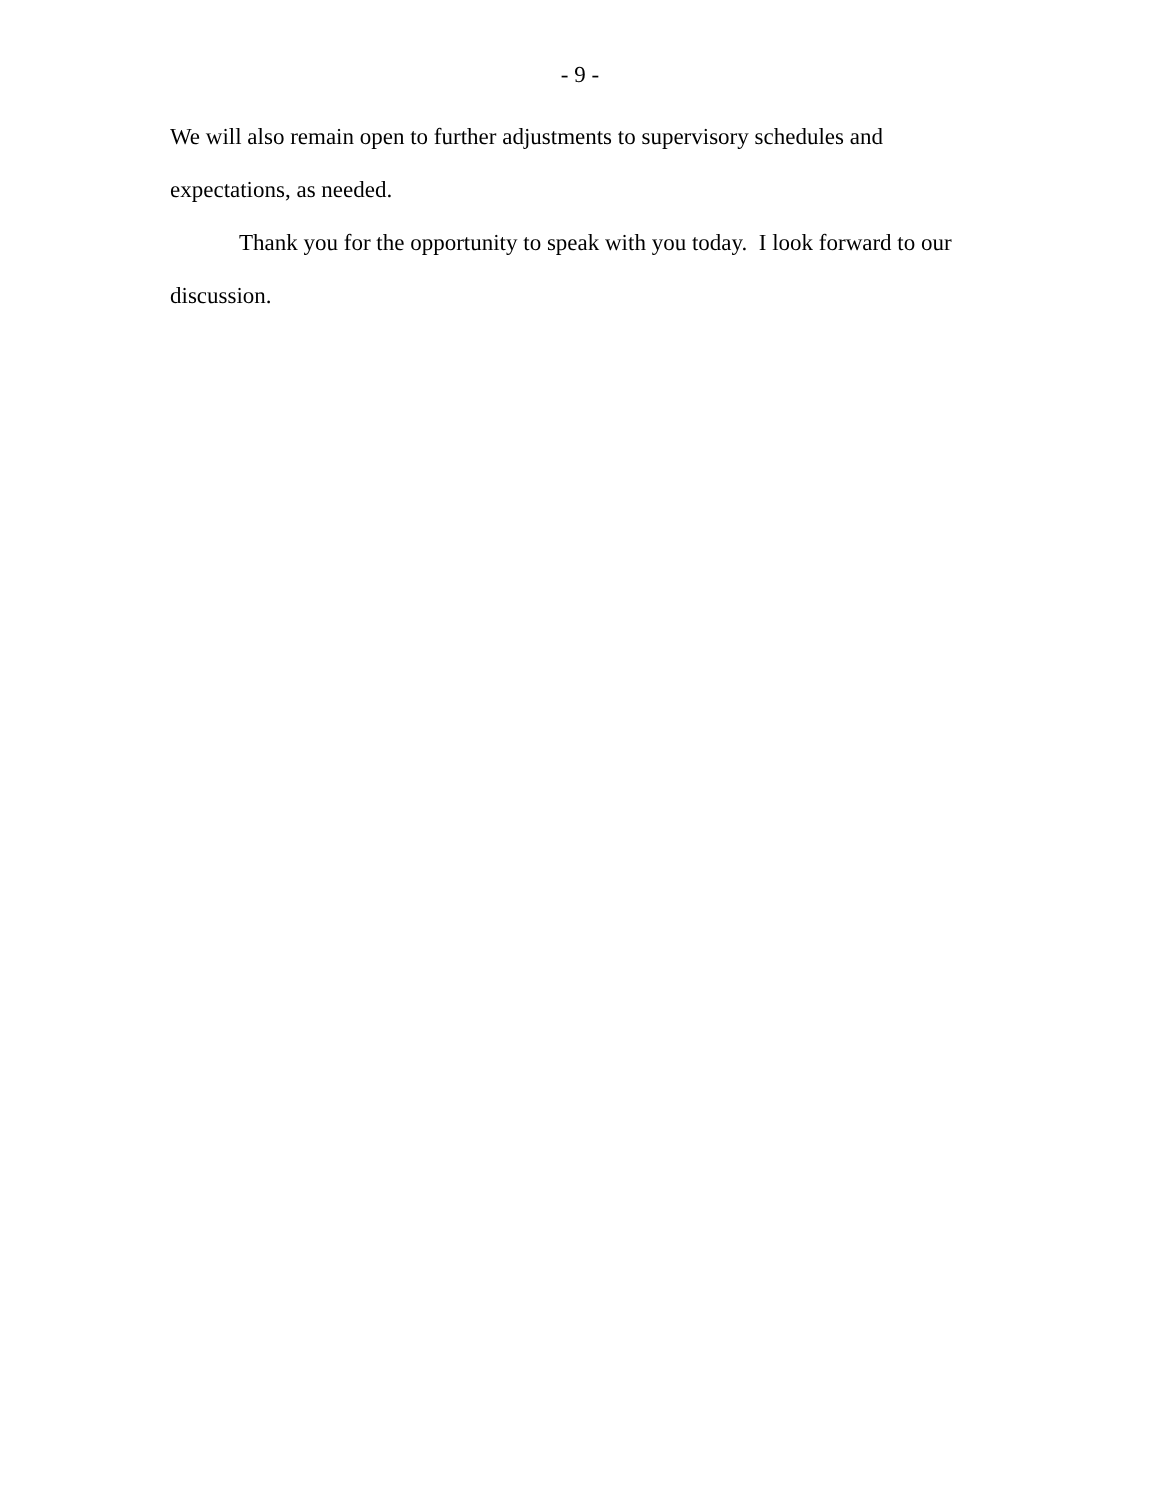- 9 -
We will also remain open to further adjustments to supervisory schedules and expectations, as needed.
Thank you for the opportunity to speak with you today. I look forward to our discussion.